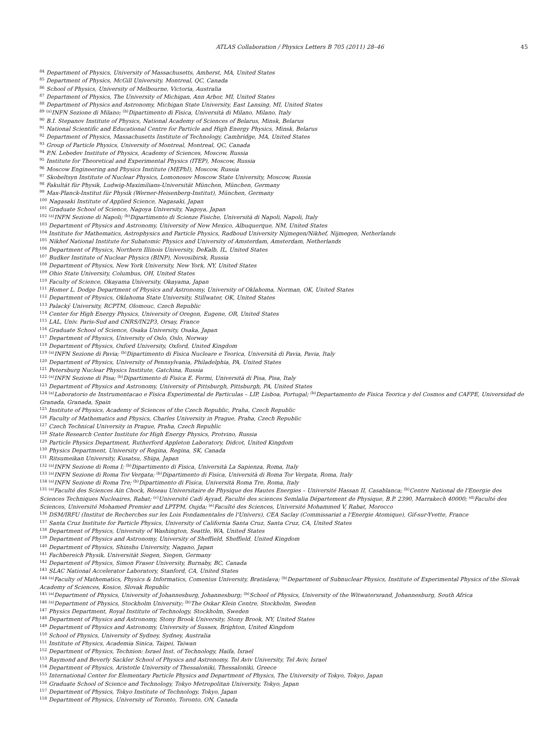ATLAS Collaboration / Physics Letters B 705 (2011) 28–46 45
<sup>84</sup> Department of Physics, University of Massachusetts, Amherst, MA, United States
<sup>85</sup> Department of Physics, McGill University, Montreal, QC, Canada
<sup>86</sup> School of Physics, University of Melbourne, Victoria, Australia
<sup>87</sup> Department of Physics, The University of Michigan, Ann Arbor, MI, United States
<sup>88</sup> Department of Physics and Astronomy, Michigan State University, East Lansing, MI, United States
<sup>89</sup> <sup>(a)</sup>INFN Sezione di Milano; <sup>(b)</sup>Dipartimento di Fisica, Università di Milano, Milano, Italy
<sup>90</sup> B.I. Stepanov Institute of Physics, National Academy of Sciences of Belarus, Minsk, Belarus
<sup>91</sup> National Scientific and Educational Centre for Particle and High Energy Physics, Minsk, Belarus
<sup>92</sup> Department of Physics, Massachusetts Institute of Technology, Cambridge, MA, United States
<sup>93</sup> Group of Particle Physics, University of Montreal, Montreal, QC, Canada
<sup>94</sup> P.N. Lebedev Institute of Physics, Academy of Sciences, Moscow, Russia
<sup>95</sup> Institute for Theoretical and Experimental Physics (ITEP), Moscow, Russia
<sup>96</sup> Moscow Engineering and Physics Institute (MEPhI), Moscow, Russia
<sup>97</sup> Skobeltsyn Institute of Nuclear Physics, Lomonosov Moscow State University, Moscow, Russia
<sup>98</sup> Fakultät für Physik, Ludwig-Maximilians-Universität München, München, Germany
<sup>99</sup> Max-Planck-Institut für Physik (Werner-Heisenberg-Institut), München, Germany
<sup>100</sup> Nagasaki Institute of Applied Science, Nagasaki, Japan
<sup>101</sup> Graduate School of Science, Nagoya University, Nagoya, Japan
<sup>102</sup> <sup>(a)</sup>INFN Sezione di Napoli; <sup>(b)</sup>Dipartimento di Scienze Fisiche, Università di Napoli, Napoli, Italy
<sup>103</sup> Department of Physics and Astronomy, University of New Mexico, Albuquerque, NM, United States
<sup>104</sup> Institute for Mathematics, Astrophysics and Particle Physics, Radboud University Nijmegen/Nikhef, Nijmegen, Netherlands
<sup>105</sup> Nikhef National Institute for Subatomic Physics and University of Amsterdam, Amsterdam, Netherlands
<sup>106</sup> Department of Physics, Northern Illinois University, DeKalb, IL, United States
<sup>107</sup> Budker Institute of Nuclear Physics (BINP), Novosibirsk, Russia
<sup>108</sup> Department of Physics, New York University, New York, NY, United States
<sup>109</sup> Ohio State University, Columbus, OH, United States
<sup>110</sup> Faculty of Science, Okayama University, Okayama, Japan
<sup>111</sup> Homer L. Dodge Department of Physics and Astronomy, University of Oklahoma, Norman, OK, United States
<sup>112</sup> Department of Physics, Oklahoma State University, Stillwater, OK, United States
<sup>113</sup> Palacký University, RCPTM, Olomouc, Czech Republic
<sup>114</sup> Center for High Energy Physics, University of Oregon, Eugene, OR, United States
<sup>115</sup> LAL, Univ. Paris-Sud and CNRS/IN2P3, Orsay, France
<sup>116</sup> Graduate School of Science, Osaka University, Osaka, Japan
<sup>117</sup> Department of Physics, University of Oslo, Oslo, Norway
<sup>118</sup> Department of Physics, Oxford University, Oxford, United Kingdom
<sup>119</sup> <sup>(a)</sup>INFN Sezione di Pavia; <sup>(b)</sup>Dipartimento di Fisica Nucleare e Teorica, Università di Pavia, Pavia, Italy
<sup>120</sup> Department of Physics, University of Pennsylvania, Philadelphia, PA, United States
<sup>121</sup> Petersburg Nuclear Physics Institute, Gatchina, Russia
<sup>122</sup> <sup>(a)</sup>INFN Sezione di Pisa; <sup>(b)</sup>Dipartimento di Fisica E. Fermi, Università di Pisa, Pisa, Italy
<sup>123</sup> Department of Physics and Astronomy, University of Pittsburgh, Pittsburgh, PA, United States
<sup>124</sup> <sup>(a)</sup>Laboratorio de Instrumentacao e Fisica Experimental de Particulas – LIP, Lisboa, Portugal; <sup>(b)</sup>Departamento de Fisica Teorica y del Cosmos and CAFPE, Universidad de Granada, Granada, Spain
<sup>125</sup> Institute of Physics, Academy of Sciences of the Czech Republic, Praha, Czech Republic
<sup>126</sup> Faculty of Mathematics and Physics, Charles University in Prague, Praha, Czech Republic
<sup>127</sup> Czech Technical University in Prague, Praha, Czech Republic
<sup>128</sup> State Research Center Institute for High Energy Physics, Protvino, Russia
<sup>129</sup> Particle Physics Department, Rutherford Appleton Laboratory, Didcot, United Kingdom
<sup>130</sup> Physics Department, University of Regina, Regina, SK, Canada
<sup>131</sup> Ritsumeikan University, Kusatsu, Shiga, Japan
<sup>132</sup> <sup>(a)</sup>INFN Sezione di Roma I; <sup>(b)</sup>Dipartimento di Fisica, Università La Sapienza, Roma, Italy
<sup>133</sup> <sup>(a)</sup>INFN Sezione di Roma Tor Vergata; <sup>(b)</sup>Dipartimento di Fisica, Università di Roma Tor Vergata, Roma, Italy
<sup>134</sup> <sup>(a)</sup>INFN Sezione di Roma Tre; <sup>(b)</sup>Dipartimento di Fisica, Università Roma Tre, Roma, Italy
<sup>135</sup> <sup>(a)</sup>Faculté des Sciences Ain Chock, Réseau Universitaire de Physique des Hautes Energies – Université Hassan II, Casablanca; <sup>(b)</sup>Centre National de l'Energie des Sciences Techniques Nucleaires, Rabat; <sup>(c)</sup>Université Cadi Ayyad, Faculté des sciences Semlalia Département de Physique, B.P. 2390, Marrakech 40000; <sup>(d)</sup>Faculté des Sciences, Université Mohamed Premier and LPTPM, Oujda; <sup>(e)</sup>Faculté des Sciences, Université Mohammed V, Rabat, Morocco
<sup>136</sup> DSM/IRFU (Institut de Recherches sur les Lois Fondamentales de l'Univers), CEA Saclay (Commissariat a l'Energie Atomique), Gif-sur-Yvette, France
<sup>137</sup> Santa Cruz Institute for Particle Physics, University of California Santa Cruz, Santa Cruz, CA, United States
<sup>138</sup> Department of Physics, University of Washington, Seattle, WA, United States
<sup>139</sup> Department of Physics and Astronomy, University of Sheffield, Sheffield, United Kingdom
<sup>140</sup> Department of Physics, Shinshu University, Nagano, Japan
<sup>141</sup> Fachbereich Physik, Universität Siegen, Siegen, Germany
<sup>142</sup> Department of Physics, Simon Fraser University, Burnaby, BC, Canada
<sup>143</sup> SLAC National Accelerator Laboratory, Stanford, CA, United States
<sup>144</sup> <sup>(a)</sup>Faculty of Mathematics, Physics & Informatics, Comenius University, Bratislava; <sup>(b)</sup>Department of Subnuclear Physics, Institute of Experimental Physics of the Slovak Academy of Sciences, Kosice, Slovak Republic
<sup>145</sup> <sup>(a)</sup>Department of Physics, University of Johannesburg, Johannesburg; <sup>(b)</sup>School of Physics, University of the Witwatersrand, Johannesburg, South Africa
<sup>146</sup> <sup>(a)</sup>Department of Physics, Stockholm University; <sup>(b)</sup>The Oskar Klein Centre, Stockholm, Sweden
<sup>147</sup> Physics Department, Royal Institute of Technology, Stockholm, Sweden
<sup>148</sup> Department of Physics and Astronomy, Stony Brook University, Stony Brook, NY, United States
<sup>149</sup> Department of Physics and Astronomy, University of Sussex, Brighton, United Kingdom
<sup>150</sup> School of Physics, University of Sydney, Sydney, Australia
<sup>151</sup> Institute of Physics, Academia Sinica, Taipei, Taiwan
<sup>152</sup> Department of Physics, Technion: Israel Inst. of Technology, Haifa, Israel
<sup>153</sup> Raymond and Beverly Sackler School of Physics and Astronomy, Tel Aviv University, Tel Aviv, Israel
<sup>154</sup> Department of Physics, Aristotle University of Thessaloniki, Thessaloniki, Greece
<sup>155</sup> International Center for Elementary Particle Physics and Department of Physics, The University of Tokyo, Tokyo, Japan
<sup>156</sup> Graduate School of Science and Technology, Tokyo Metropolitan University, Tokyo, Japan
<sup>157</sup> Department of Physics, Tokyo Institute of Technology, Tokyo, Japan
<sup>158</sup> Department of Physics, University of Toronto, Toronto, ON, Canada